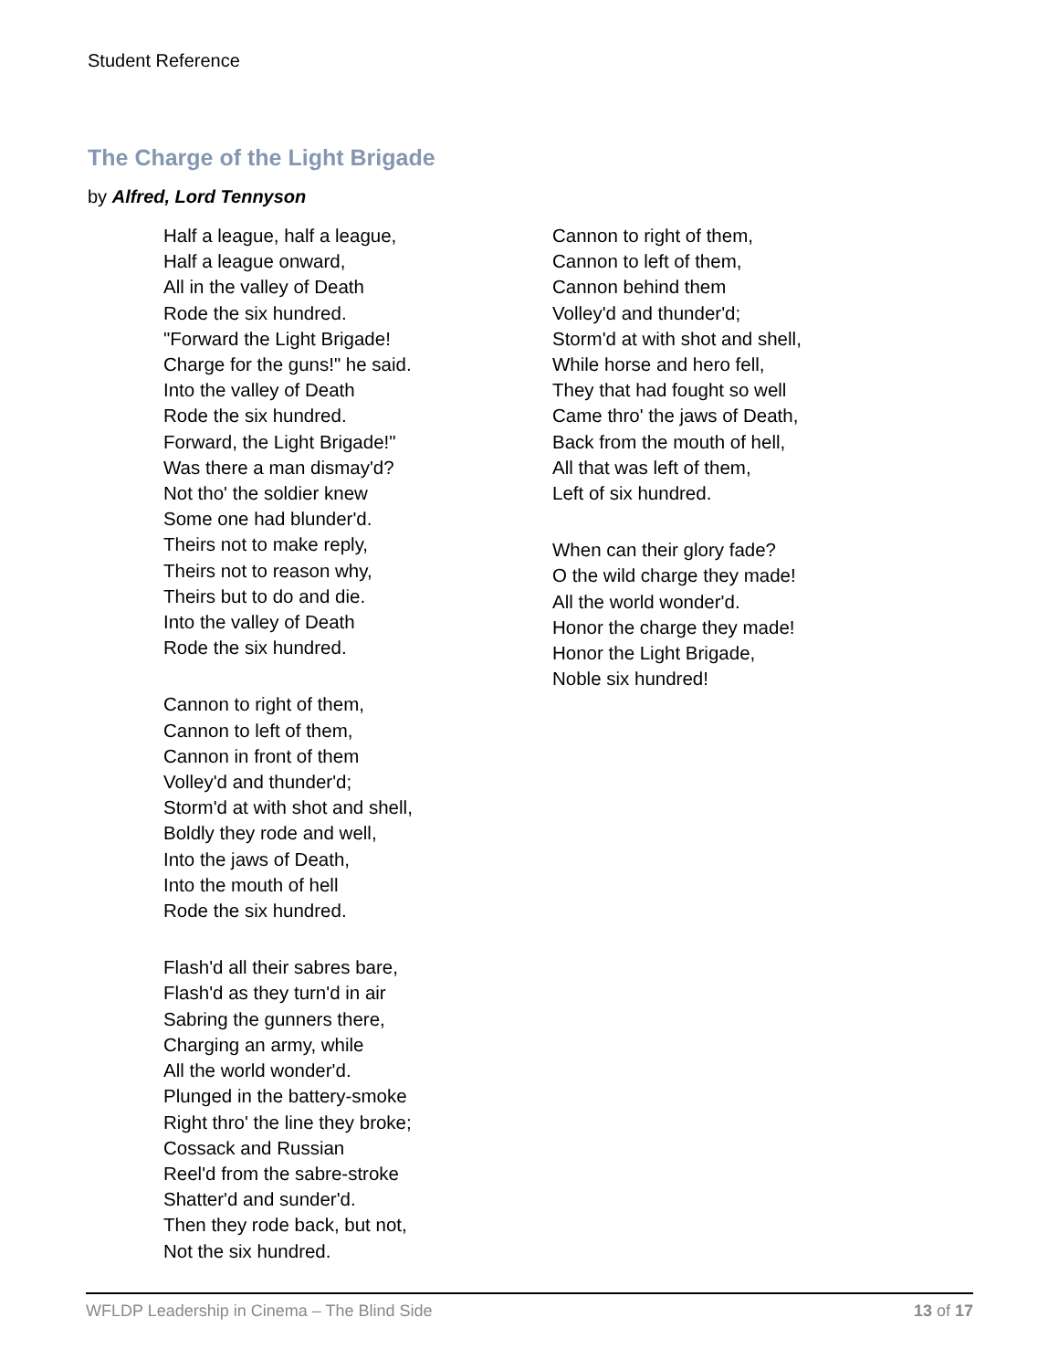Student Reference
The Charge of the Light Brigade
by Alfred, Lord Tennyson
Half a league, half a league,
Half a league onward,
All in the valley of Death
Rode the six hundred.
"Forward the Light Brigade!
Charge for the guns!" he said.
Into the valley of Death
Rode the six hundred.
Forward, the Light Brigade!"
Was there a man dismay'd?
Not tho' the soldier knew
Some one had blunder'd.
Theirs not to make reply,
Theirs not to reason why,
Theirs but to do and die.
Into the valley of Death
Rode the six hundred.
Cannon to right of them,
Cannon to left of them,
Cannon in front of them
Volley'd and thunder'd;
Storm'd at with shot and shell,
Boldly they rode and well,
Into the jaws of Death,
Into the mouth of hell
Rode the six hundred.
Flash'd all their sabres bare,
Flash'd as they turn'd in air
Sabring the gunners there,
Charging an army, while
All the world wonder'd.
Plunged in the battery-smoke
Right thro' the line they broke;
Cossack and Russian
Reel'd from the sabre-stroke
Shatter'd and sunder'd.
Then they rode back, but not,
Not the six hundred.
Cannon to right of them,
Cannon to left of them,
Cannon behind them
Volley'd and thunder'd;
Storm'd at with shot and shell,
While horse and hero fell,
They that had fought so well
Came thro' the jaws of Death,
Back from the mouth of hell,
All that was left of them,
Left of six hundred.
When can their glory fade?
O the wild charge they made!
All the world wonder'd.
Honor the charge they made!
Honor the Light Brigade,
Noble six hundred!
WFLDP Leadership in Cinema – The Blind Side 13 of 17